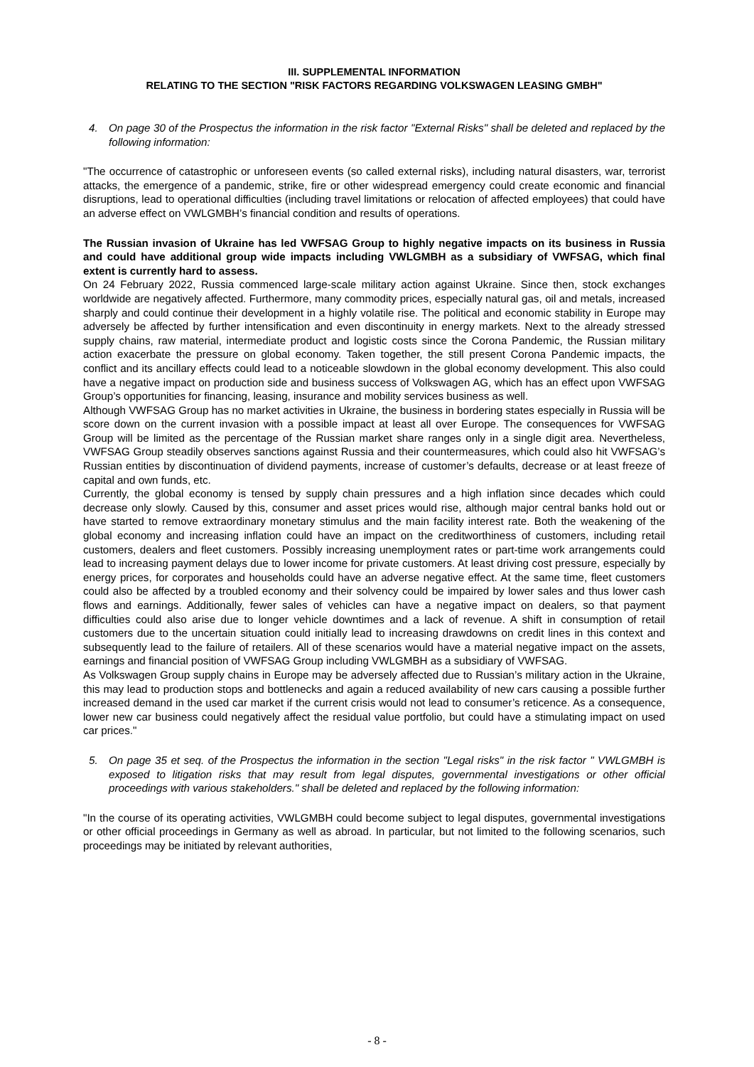III. SUPPLEMENTAL INFORMATION
RELATING TO THE SECTION "RISK FACTORS REGARDING VOLKSWAGEN LEASING GMBH"
4. On page 30 of the Prospectus the information in the risk factor "External Risks" shall be deleted and replaced by the following information:
"The occurrence of catastrophic or unforeseen events (so called external risks), including natural disasters, war, terrorist attacks, the emergence of a pandemic, strike, fire or other widespread emergency could create economic and financial disruptions, lead to operational difficulties (including travel limitations or relocation of affected employees) that could have an adverse effect on VWLGMBH’s financial condition and results of operations.
The Russian invasion of Ukraine has led VWFSAG Group to highly negative impacts on its business in Russia and could have additional group wide impacts including VWLGMBH as a subsidiary of VWFSAG, which final extent is currently hard to assess.
On 24 February 2022, Russia commenced large-scale military action against Ukraine. Since then, stock exchanges worldwide are negatively affected. Furthermore, many commodity prices, especially natural gas, oil and metals, increased sharply and could continue their development in a highly volatile rise. The political and economic stability in Europe may adversely be affected by further intensification and even discontinuity in energy markets. Next to the already stressed supply chains, raw material, intermediate product and logistic costs since the Corona Pandemic, the Russian military action exacerbate the pressure on global economy. Taken together, the still present Corona Pandemic impacts, the conflict and its ancillary effects could lead to a noticeable slowdown in the global economy development. This also could have a negative impact on production side and business success of Volkswagen AG, which has an effect upon VWFSAG Group’s opportunities for financing, leasing, insurance and mobility services business as well.
Although VWFSAG Group has no market activities in Ukraine, the business in bordering states especially in Russia will be score down on the current invasion with a possible impact at least all over Europe. The consequences for VWFSAG Group will be limited as the percentage of the Russian market share ranges only in a single digit area. Nevertheless, VWFSAG Group steadily observes sanctions against Russia and their countermeasures, which could also hit VWFSAG’s Russian entities by discontinuation of dividend payments, increase of customer’s defaults, decrease or at least freeze of capital and own funds, etc.
Currently, the global economy is tensed by supply chain pressures and a high inflation since decades which could decrease only slowly. Caused by this, consumer and asset prices would rise, although major central banks hold out or have started to remove extraordinary monetary stimulus and the main facility interest rate. Both the weakening of the global economy and increasing inflation could have an impact on the creditworthiness of customers, including retail customers, dealers and fleet customers. Possibly increasing unemployment rates or part-time work arrangements could lead to increasing payment delays due to lower income for private customers. At least driving cost pressure, especially by energy prices, for corporates and households could have an adverse negative effect. At the same time, fleet customers could also be affected by a troubled economy and their solvency could be impaired by lower sales and thus lower cash flows and earnings. Additionally, fewer sales of vehicles can have a negative impact on dealers, so that payment difficulties could also arise due to longer vehicle downtimes and a lack of revenue. A shift in consumption of retail customers due to the uncertain situation could initially lead to increasing drawdowns on credit lines in this context and subsequently lead to the failure of retailers. All of these scenarios would have a material negative impact on the assets, earnings and financial position of VWFSAG Group including VWLGMBH as a subsidiary of VWFSAG.
As Volkswagen Group supply chains in Europe may be adversely affected due to Russian’s military action in the Ukraine, this may lead to production stops and bottlenecks and again a reduced availability of new cars causing a possible further increased demand in the used car market if the current crisis would not lead to consumer’s reticence. As a consequence, lower new car business could negatively affect the residual value portfolio, but could have a stimulating impact on used car prices."
5. On page 35 et seq. of the Prospectus the information in the section "Legal risks" in the risk factor " VWLGMBH is exposed to litigation risks that may result from legal disputes, governmental investigations or other official proceedings with various stakeholders." shall be deleted and replaced by the following information:
"In the course of its operating activities, VWLGMBH could become subject to legal disputes, governmental investigations or other official proceedings in Germany as well as abroad. In particular, but not limited to the following scenarios, such proceedings may be initiated by relevant authorities,
- 8 -